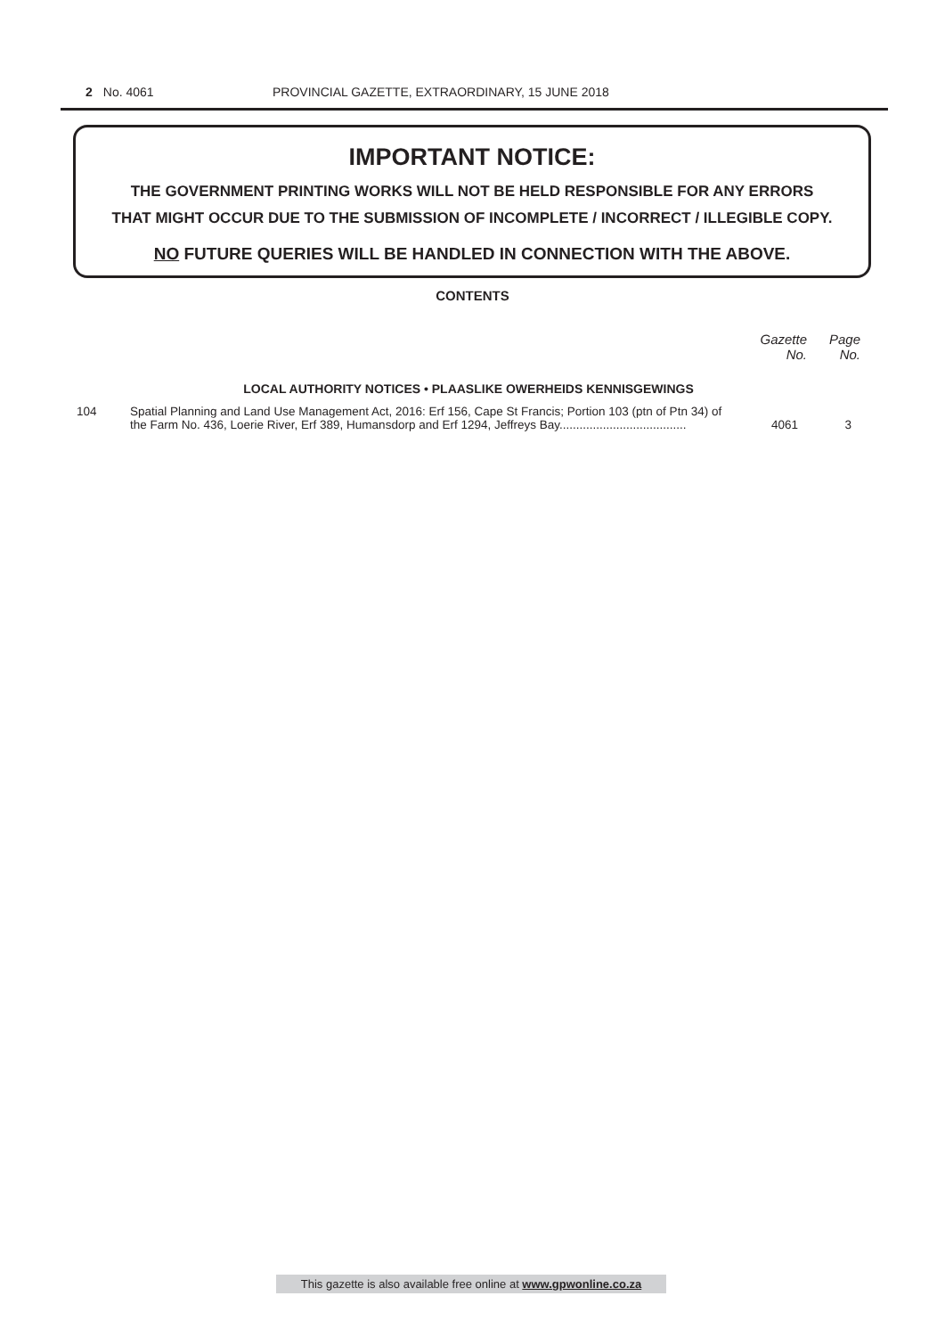2 No. 4061 PROVINCIAL GAZETTE, EXTRAORDINARY, 15 JUNE 2018
IMPORTANT NOTICE:
THE GOVERNMENT PRINTING WORKS WILL NOT BE HELD RESPONSIBLE FOR ANY ERRORS
THAT MIGHT OCCUR DUE TO THE SUBMISSION OF INCOMPLETE / INCORRECT / ILLEGIBLE COPY.
NO FUTURE QUERIES WILL BE HANDLED IN CONNECTION WITH THE ABOVE.
CONTENTS
| | | Gazette No. | Page No. |
| --- | --- | --- | --- |
| LOCAL AUTHORITY NOTICES • PLAASLIKE OWERHEIDS KENNISGEWINGS | | | |
| 104 | Spatial Planning and Land Use Management Act, 2016: Erf 156, Cape St Francis; Portion 103 (ptn of Ptn 34) of the Farm No. 436, Loerie River, Erf 389, Humansdorp and Erf 1294, Jeffreys Bay...................................... | 4061 | 3 |
This gazette is also available free online at www.gpwonline.co.za